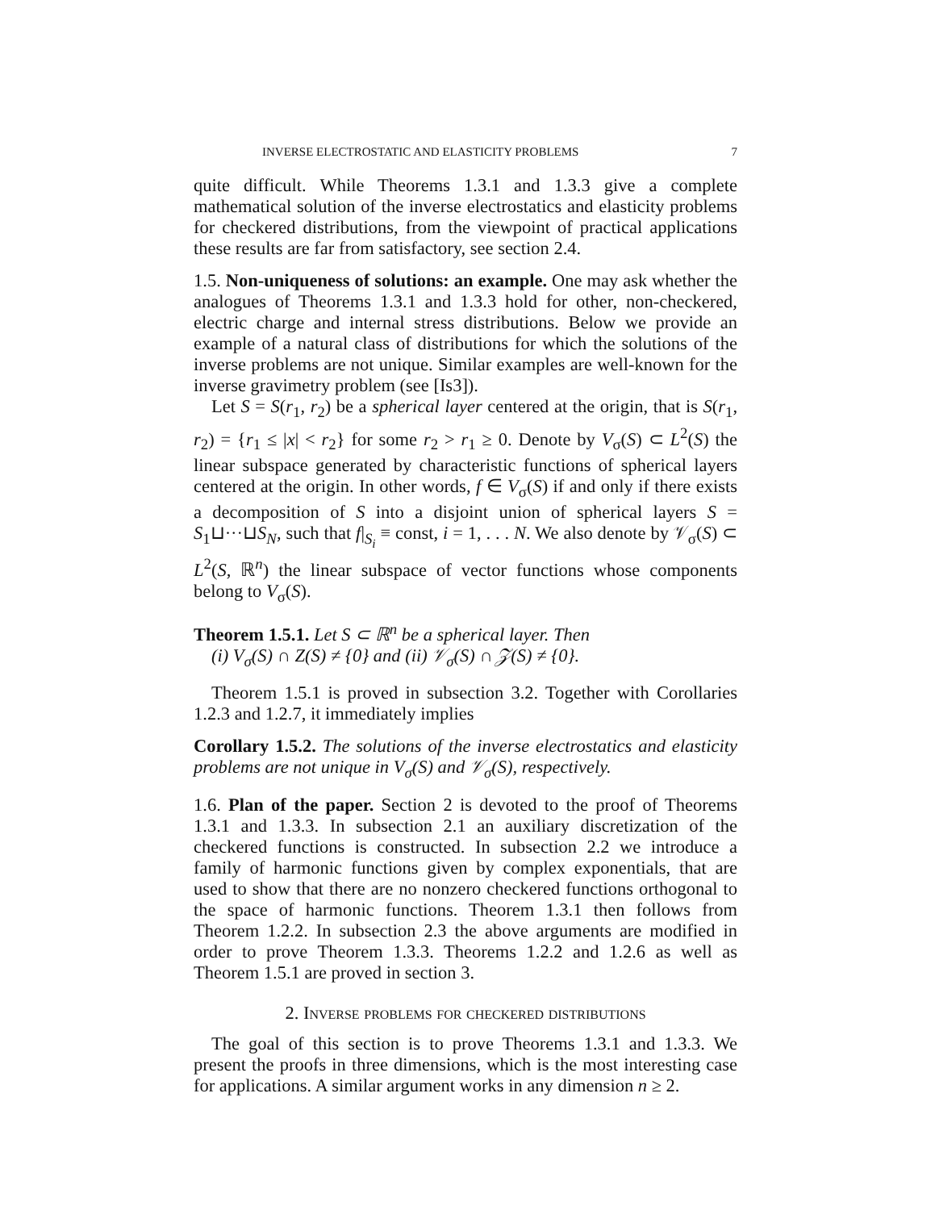INVERSE ELECTROSTATIC AND ELASTICITY PROBLEMS 7
quite difficult. While Theorems 1.3.1 and 1.3.3 give a complete mathematical solution of the inverse electrostatics and elasticity problems for checkered distributions, from the viewpoint of practical applications these results are far from satisfactory, see section 2.4.
1.5. Non-uniqueness of solutions: an example. One may ask whether the analogues of Theorems 1.3.1 and 1.3.3 hold for other, non-checkered, electric charge and internal stress distributions. Below we provide an example of a natural class of distributions for which the solutions of the inverse problems are not unique. Similar examples are well-known for the inverse gravimetry problem (see [Is3]).
Let S = S(r<sub>1</sub>, r<sub>2</sub>) be a spherical layer centered at the origin, that is S(r<sub>1</sub>, r<sub>2</sub>) = {r<sub>1</sub> ≤ |x| < r<sub>2</sub>} for some r<sub>2</sub> > r<sub>1</sub> ≥ 0. Denote by V<sub>σ</sub>(S) ⊂ L<sup>2</sup>(S) the linear subspace generated by characteristic functions of spherical layers centered at the origin. In other words, f ∈ V<sub>σ</sub>(S) if and only if there exists a decomposition of S into a disjoint union of spherical layers S = S<sub>1</sub>⊔···⊔S<sub>N</sub>, such that f|<sub>S<sub>i</sub></sub> ≡ const, i = 1, . . . N. We also denote by 𝒱<sub>σ</sub>(S) ⊂ L<sup>2</sup>(S, ℝ<sup>n</sup>) the linear subspace of vector functions whose components belong to V<sub>σ</sub>(S).
Theorem 1.5.1. Let S ⊂ ℝ<sup>n</sup> be a spherical layer. Then
(i) V<sub>σ</sub>(S) ∩ Z(S) ≠ {0} and (ii) 𝒱<sub>σ</sub>(S) ∩ 𝒵(S) ≠ {0}.
Theorem 1.5.1 is proved in subsection 3.2. Together with Corollaries 1.2.3 and 1.2.7, it immediately implies
Corollary 1.5.2. The solutions of the inverse electrostatics and elasticity problems are not unique in V<sub>σ</sub>(S) and 𝒱<sub>σ</sub>(S), respectively.
1.6. Plan of the paper. Section 2 is devoted to the proof of Theorems 1.3.1 and 1.3.3. In subsection 2.1 an auxiliary discretization of the checkered functions is constructed. In subsection 2.2 we introduce a family of harmonic functions given by complex exponentials, that are used to show that there are no nonzero checkered functions orthogonal to the space of harmonic functions. Theorem 1.3.1 then follows from Theorem 1.2.2. In subsection 2.3 the above arguments are modified in order to prove Theorem 1.3.3. Theorems 1.2.2 and 1.2.6 as well as Theorem 1.5.1 are proved in section 3.
2. Inverse problems for checkered distributions
The goal of this section is to prove Theorems 1.3.1 and 1.3.3. We present the proofs in three dimensions, which is the most interesting case for applications. A similar argument works in any dimension n ≥ 2.